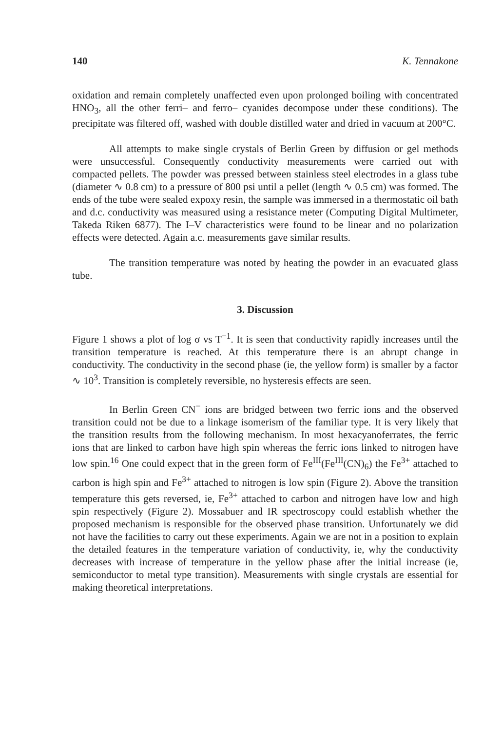140 K. Tennakone
oxidation and remain completely unaffected even upon prolonged boiling with concentrated HNO<sub>3</sub>, all the other ferri– and ferro– cyanides decompose under these conditions). The precipitate was filtered off, washed with double distilled water and dried in vacuum at 200°C.
All attempts to make single crystals of Berlin Green by diffusion or gel methods were unsuccessful. Consequently conductivity measurements were carried out with compacted pellets. The powder was pressed between stainless steel electrodes in a glass tube (diameter ∿ 0.8 cm) to a pressure of 800 psi until a pellet (length ∿ 0.5 cm) was formed. The ends of the tube were sealed expoxy resin, the sample was immersed in a thermostatic oil bath and d.c. conductivity was measured using a resistance meter (Computing Digital Multimeter, Takeda Riken 6877). The I–V characteristics were found to be linear and no polarization effects were detected. Again a.c. measurements gave similar results.
The transition temperature was noted by heating the powder in an evacuated glass tube.
3. Discussion
Figure 1 shows a plot of log σ vs T<sup>−1</sup>. It is seen that conductivity rapidly increases until the transition temperature is reached. At this temperature there is an abrupt change in conductivity. The conductivity in the second phase (ie, the yellow form) is smaller by a factor ∿ 10<sup>3</sup>. Transition is completely reversible, no hysteresis effects are seen.
In Berlin Green CN<sup>−</sup> ions are bridged between two ferric ions and the observed transition could not be due to a linkage isomerism of the familiar type. It is very likely that the transition results from the following mechanism. In most hexacyanoferrates, the ferric ions that are linked to carbon have high spin whereas the ferric ions linked to nitrogen have low spin.<sup>16</sup> One could expect that in the green form of Fe<sup>III</sup>(Fe<sup>III</sup>(CN)<sub>6</sub>) the Fe<sup>3+</sup> attached to carbon is high spin and Fe<sup>3+</sup> attached to nitrogen is low spin (Figure 2). Above the transition temperature this gets reversed, ie, Fe<sup>3+</sup> attached to carbon and nitrogen have low and high spin respectively (Figure 2). Mossabuer and IR spectroscopy could establish whether the proposed mechanism is responsible for the observed phase transition. Unfortunately we did not have the facilities to carry out these experiments. Again we are not in a position to explain the detailed features in the temperature variation of conductivity, ie, why the conductivity decreases with increase of temperature in the yellow phase after the initial increase (ie, semiconductor to metal type transition). Measurements with single crystals are essential for making theoretical interpretations.